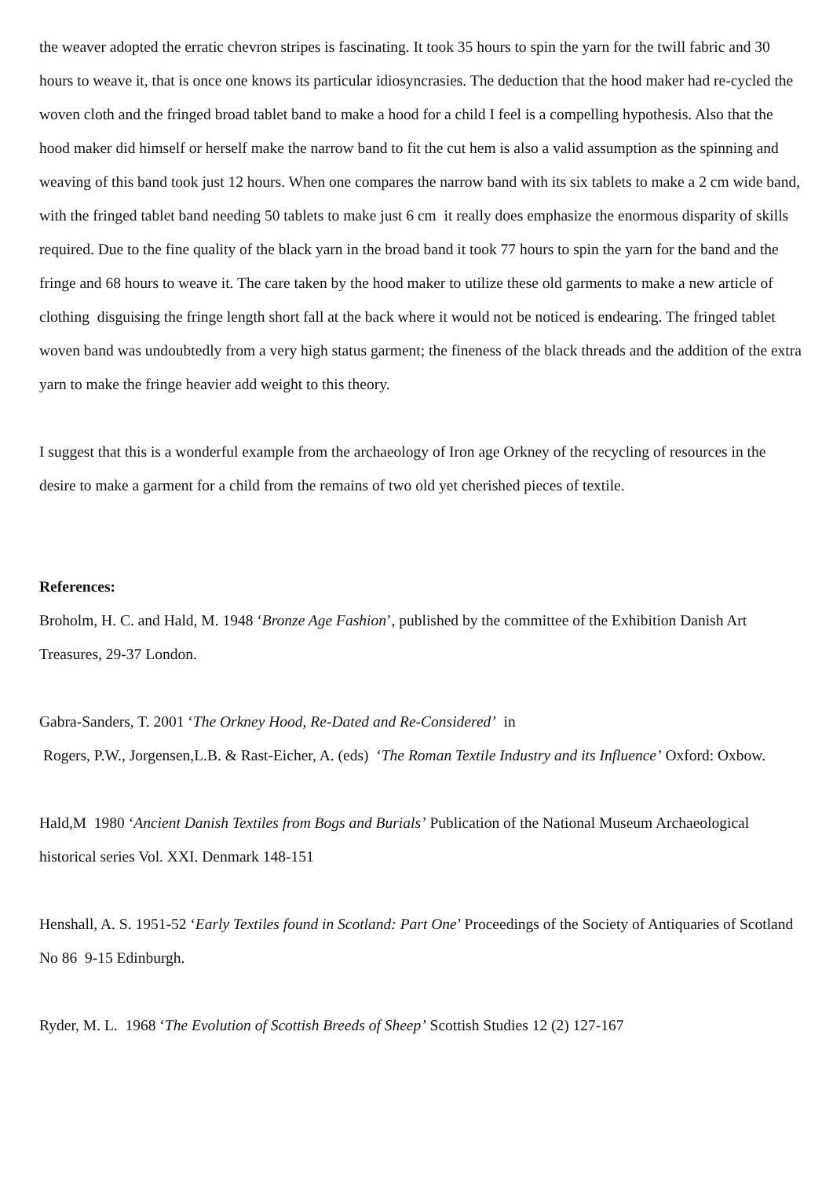the weaver adopted the erratic chevron stripes is fascinating. It took 35 hours to spin the yarn for the twill fabric and 30 hours to weave it, that is once one knows its particular idiosyncrasies. The deduction that the hood maker had re-cycled the woven cloth and the fringed broad tablet band to make a hood for a child I feel is a compelling hypothesis. Also that the hood maker did himself or herself make the narrow band to fit the cut hem is also a valid assumption as the spinning and weaving of this band took just 12 hours. When one compares the narrow band with its six tablets to make a 2 cm wide band, with the fringed tablet band needing 50 tablets to make just 6 cm it really does emphasize the enormous disparity of skills required. Due to the fine quality of the black yarn in the broad band it took 77 hours to spin the yarn for the band and the fringe and 68 hours to weave it. The care taken by the hood maker to utilize these old garments to make a new article of clothing disguising the fringe length short fall at the back where it would not be noticed is endearing. The fringed tablet woven band was undoubtedly from a very high status garment; the fineness of the black threads and the addition of the extra yarn to make the fringe heavier add weight to this theory.
I suggest that this is a wonderful example from the archaeology of Iron age Orkney of the recycling of resources in the desire to make a garment for a child from the remains of two old yet cherished pieces of textile.
References:
Broholm, H. C. and Hald, M. 1948 ‘Bronze Age Fashion’, published by the committee of the Exhibition Danish Art Treasures, 29-37 London.
Gabra-Sanders, T. 2001 ‘The Orkney Hood, Re-Dated and Re-Considered’ in
Rogers, P.W., Jorgensen,L.B. & Rast-Eicher, A. (eds) ‘The Roman Textile Industry and its Influence’ Oxford: Oxbow.
Hald,M 1980 ‘Ancient Danish Textiles from Bogs and Burials’ Publication of the National Museum Archaeological historical series Vol. XXI. Denmark 148-151
Henshall, A. S. 1951-52 ‘Early Textiles found in Scotland: Part One’ Proceedings of the Society of Antiquaries of Scotland No 86 9-15 Edinburgh.
Ryder, M. L. 1968 ‘The Evolution of Scottish Breeds of Sheep’ Scottish Studies 12 (2) 127-167